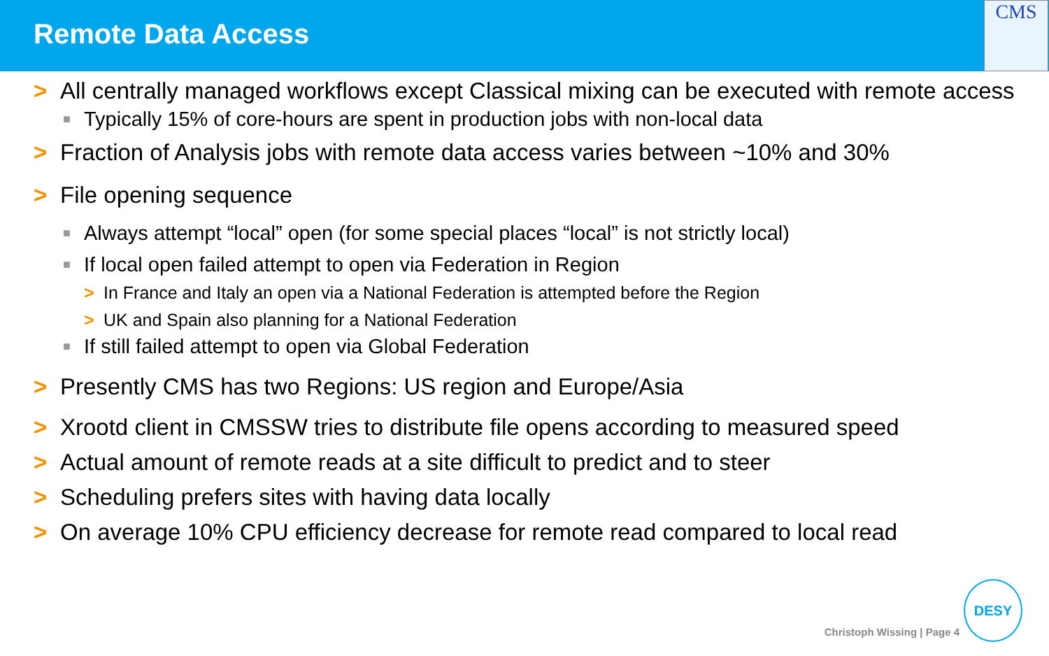Remote Data Access
CMS
> All centrally managed workflows except Classical mixing can be executed with remote access
■ Typically 15% of core-hours are spent in production jobs with non-local data
> Fraction of Analysis jobs with remote data access varies between ~10% and 30%
> File opening sequence
■ Always attempt “local” open (for some special places “local” is not strictly local)
■ If local open failed attempt to open via Federation in Region
> In France and Italy an open via a National Federation is attempted before the Region
> UK and Spain also planning for a National Federation
■ If still failed attempt to open via Global Federation
> Presently CMS has two Regions: US region and Europe/Asia
> Xrootd client in CMSSW tries to distribute file opens according to measured speed
> Actual amount of remote reads at a site difficult to predict and to steer
> Scheduling prefers sites with having data locally
> On average 10% CPU efficiency decrease for remote read compared to local read
Christoph Wissing | Page 4 DESY